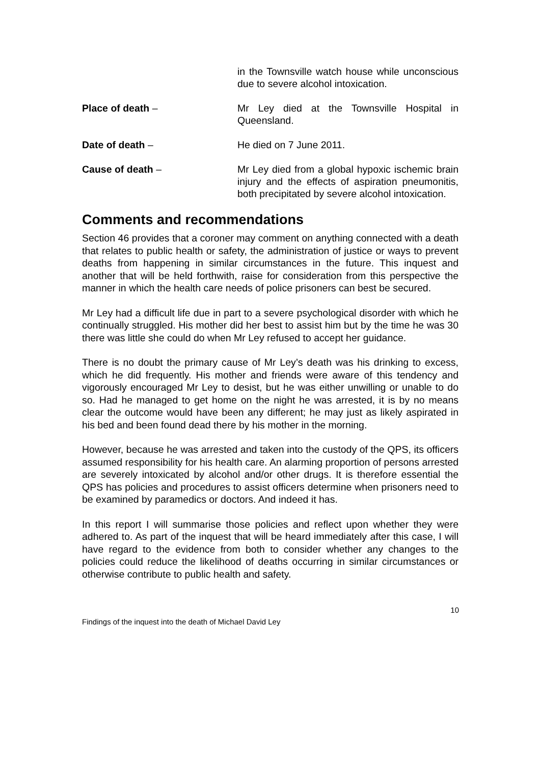in the Townsville watch house while unconscious due to severe alcohol intoxication.
Place of death – Mr Ley died at the Townsville Hospital in Queensland.
Date of death – He died on 7 June 2011.
Cause of death – Mr Ley died from a global hypoxic ischemic brain injury and the effects of aspiration pneumonitis, both precipitated by severe alcohol intoxication.
Comments and recommendations
Section 46 provides that a coroner may comment on anything connected with a death that relates to public health or safety, the administration of justice or ways to prevent deaths from happening in similar circumstances in the future. This inquest and another that will be held forthwith, raise for consideration from this perspective the manner in which the health care needs of police prisoners can best be secured.
Mr Ley had a difficult life due in part to a severe psychological disorder with which he continually struggled. His mother did her best to assist him but by the time he was 30 there was little she could do when Mr Ley refused to accept her guidance.
There is no doubt the primary cause of Mr Ley’s death was his drinking to excess, which he did frequently. His mother and friends were aware of this tendency and vigorously encouraged Mr Ley to desist, but he was either unwilling or unable to do so. Had he managed to get home on the night he was arrested, it is by no means clear the outcome would have been any different; he may just as likely aspirated in his bed and been found dead there by his mother in the morning.
However, because he was arrested and taken into the custody of the QPS, its officers assumed responsibility for his health care. An alarming proportion of persons arrested are severely intoxicated by alcohol and/or other drugs. It is therefore essential the QPS has policies and procedures to assist officers determine when prisoners need to be examined by paramedics or doctors. And indeed it has.
In this report I will summarise those policies and reflect upon whether they were adhered to. As part of the inquest that will be heard immediately after this case, I will have regard to the evidence from both to consider whether any changes to the policies could reduce the likelihood of deaths occurring in similar circumstances or otherwise contribute to public health and safety.
10
Findings of the inquest into the death of Michael David Ley